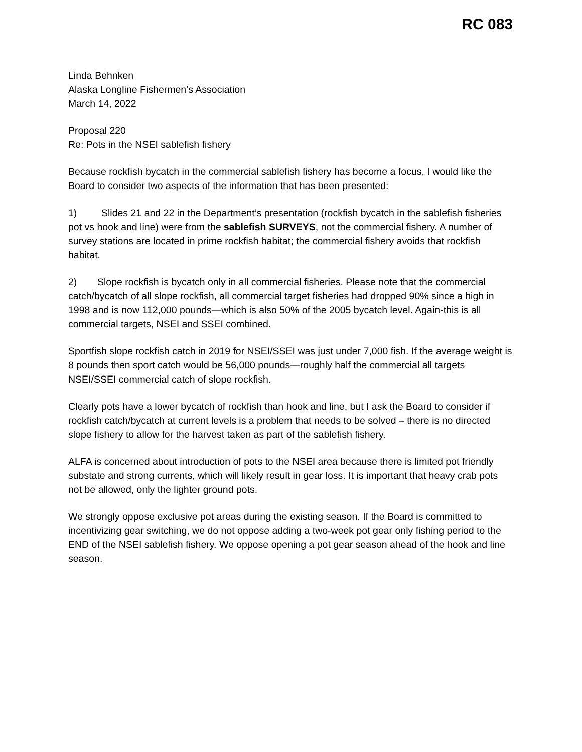RC 083
Linda Behnken
Alaska Longline Fishermen’s Association
March 14, 2022
Proposal 220
Re: Pots in the NSEI sablefish fishery
Because rockfish bycatch in the commercial sablefish fishery has become a focus, I would like the Board to consider two aspects of the information that has been presented:
1) Slides 21 and 22 in the Department’s presentation (rockfish bycatch in the sablefish fisheries pot vs hook and line) were from the sablefish SURVEYS, not the commercial fishery. A number of survey stations are located in prime rockfish habitat; the commercial fishery avoids that rockfish habitat.
2) Slope rockfish is bycatch only in all commercial fisheries. Please note that the commercial catch/bycatch of all slope rockfish, all commercial target fisheries had dropped 90% since a high in 1998 and is now 112,000 pounds—which is also 50% of the 2005 bycatch level. Again-this is all commercial targets, NSEI and SSEI combined.
Sportfish slope rockfish catch in 2019 for NSEI/SSEI was just under 7,000 fish. If the average weight is 8 pounds then sport catch would be 56,000 pounds—roughly half the commercial all targets NSEI/SSEI commercial catch of slope rockfish.
Clearly pots have a lower bycatch of rockfish than hook and line, but I ask the Board to consider if rockfish catch/bycatch at current levels is a problem that needs to be solved – there is no directed slope fishery to allow for the harvest taken as part of the sablefish fishery.
ALFA is concerned about introduction of pots to the NSEI area because there is limited pot friendly substate and strong currents, which will likely result in gear loss. It is important that heavy crab pots not be allowed, only the lighter ground pots.
We strongly oppose exclusive pot areas during the existing season. If the Board is committed to incentivizing gear switching, we do not oppose adding a two-week pot gear only fishing period to the END of the NSEI sablefish fishery. We oppose opening a pot gear season ahead of the hook and line season.